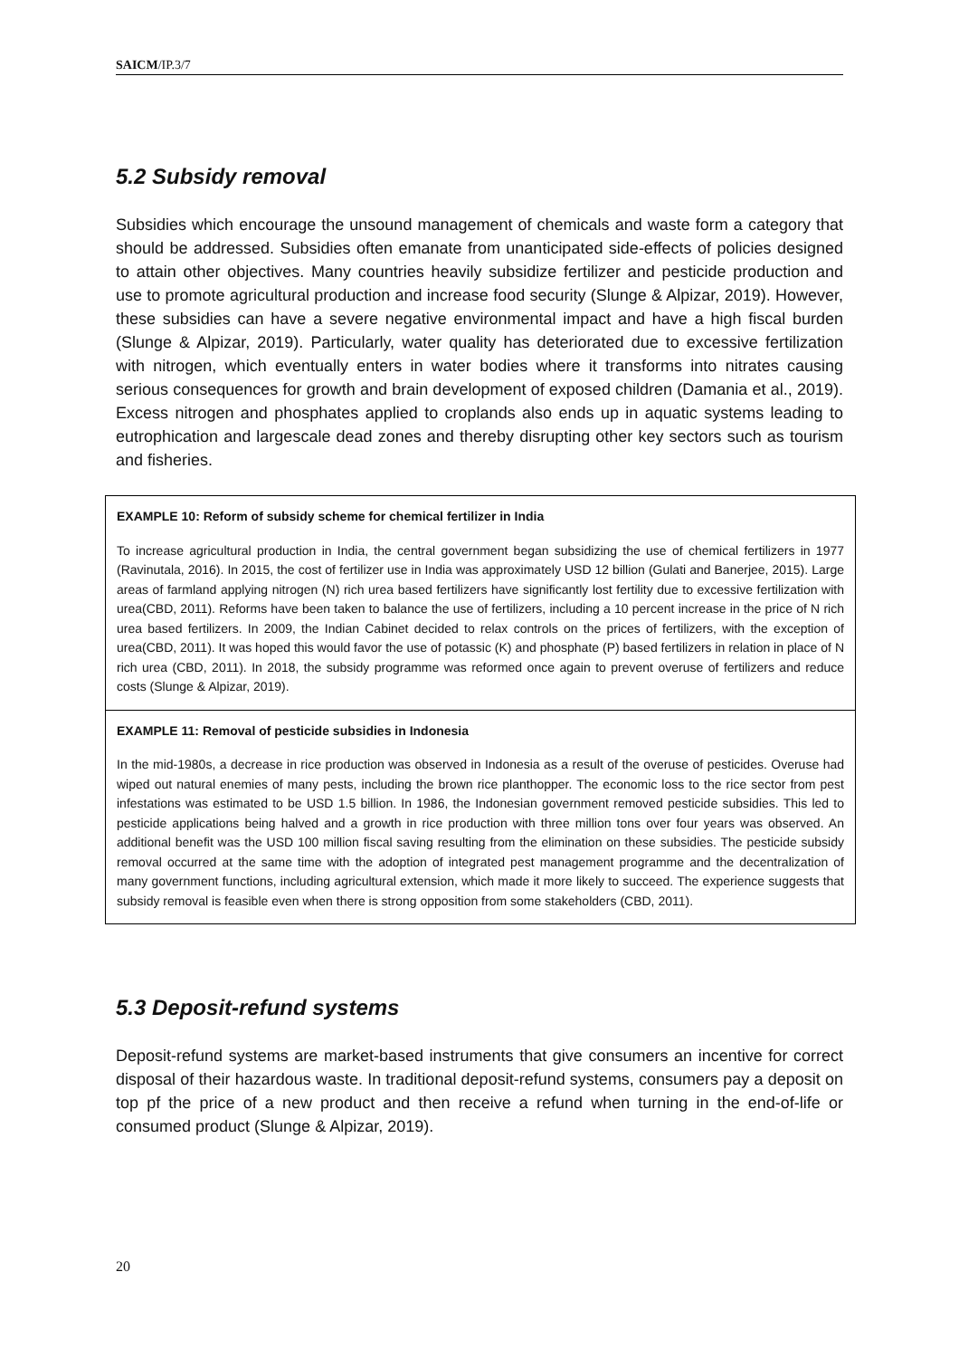SAICM/IP.3/7
5.2 Subsidy removal
Subsidies which encourage the unsound management of chemicals and waste form a category that should be addressed. Subsidies often emanate from unanticipated side-effects of policies designed to attain other objectives. Many countries heavily subsidize fertilizer and pesticide production and use to promote agricultural production and increase food security (Slunge & Alpizar, 2019). However, these subsidies can have a severe negative environmental impact and have a high fiscal burden (Slunge & Alpizar, 2019). Particularly, water quality has deteriorated due to excessive fertilization with nitrogen, which eventually enters in water bodies where it transforms into nitrates causing serious consequences for growth and brain development of exposed children (Damania et al., 2019). Excess nitrogen and phosphates applied to croplands also ends up in aquatic systems leading to eutrophication and largescale dead zones and thereby disrupting other key sectors such as tourism and fisheries.
EXAMPLE 10: Reform of subsidy scheme for chemical fertilizer in India
To increase agricultural production in India, the central government began subsidizing the use of chemical fertilizers in 1977 (Ravinutala, 2016). In 2015, the cost of fertilizer use in India was approximately USD 12 billion (Gulati and Banerjee, 2015). Large areas of farmland applying nitrogen (N) rich urea based fertilizers have significantly lost fertility due to excessive fertilization with urea(CBD, 2011). Reforms have been taken to balance the use of fertilizers, including a 10 percent increase in the price of N rich urea based fertilizers. In 2009, the Indian Cabinet decided to relax controls on the prices of fertilizers, with the exception of urea(CBD, 2011). It was hoped this would favor the use of potassic (K) and phosphate (P) based fertilizers in relation in place of N rich urea (CBD, 2011). In 2018, the subsidy programme was reformed once again to prevent overuse of fertilizers and reduce costs (Slunge & Alpizar, 2019).
EXAMPLE 11: Removal of pesticide subsidies in Indonesia
In the mid-1980s, a decrease in rice production was observed in Indonesia as a result of the overuse of pesticides. Overuse had wiped out natural enemies of many pests, including the brown rice planthopper. The economic loss to the rice sector from pest infestations was estimated to be USD 1.5 billion. In 1986, the Indonesian government removed pesticide subsidies. This led to pesticide applications being halved and a growth in rice production with three million tons over four years was observed. An additional benefit was the USD 100 million fiscal saving resulting from the elimination on these subsidies. The pesticide subsidy removal occurred at the same time with the adoption of integrated pest management programme and the decentralization of many government functions, including agricultural extension, which made it more likely to succeed. The experience suggests that subsidy removal is feasible even when there is strong opposition from some stakeholders (CBD, 2011).
5.3 Deposit-refund systems
Deposit-refund systems are market-based instruments that give consumers an incentive for correct disposal of their hazardous waste. In traditional deposit-refund systems, consumers pay a deposit on top pf the price of a new product and then receive a refund when turning in the end-of-life or consumed product (Slunge & Alpizar, 2019).
20